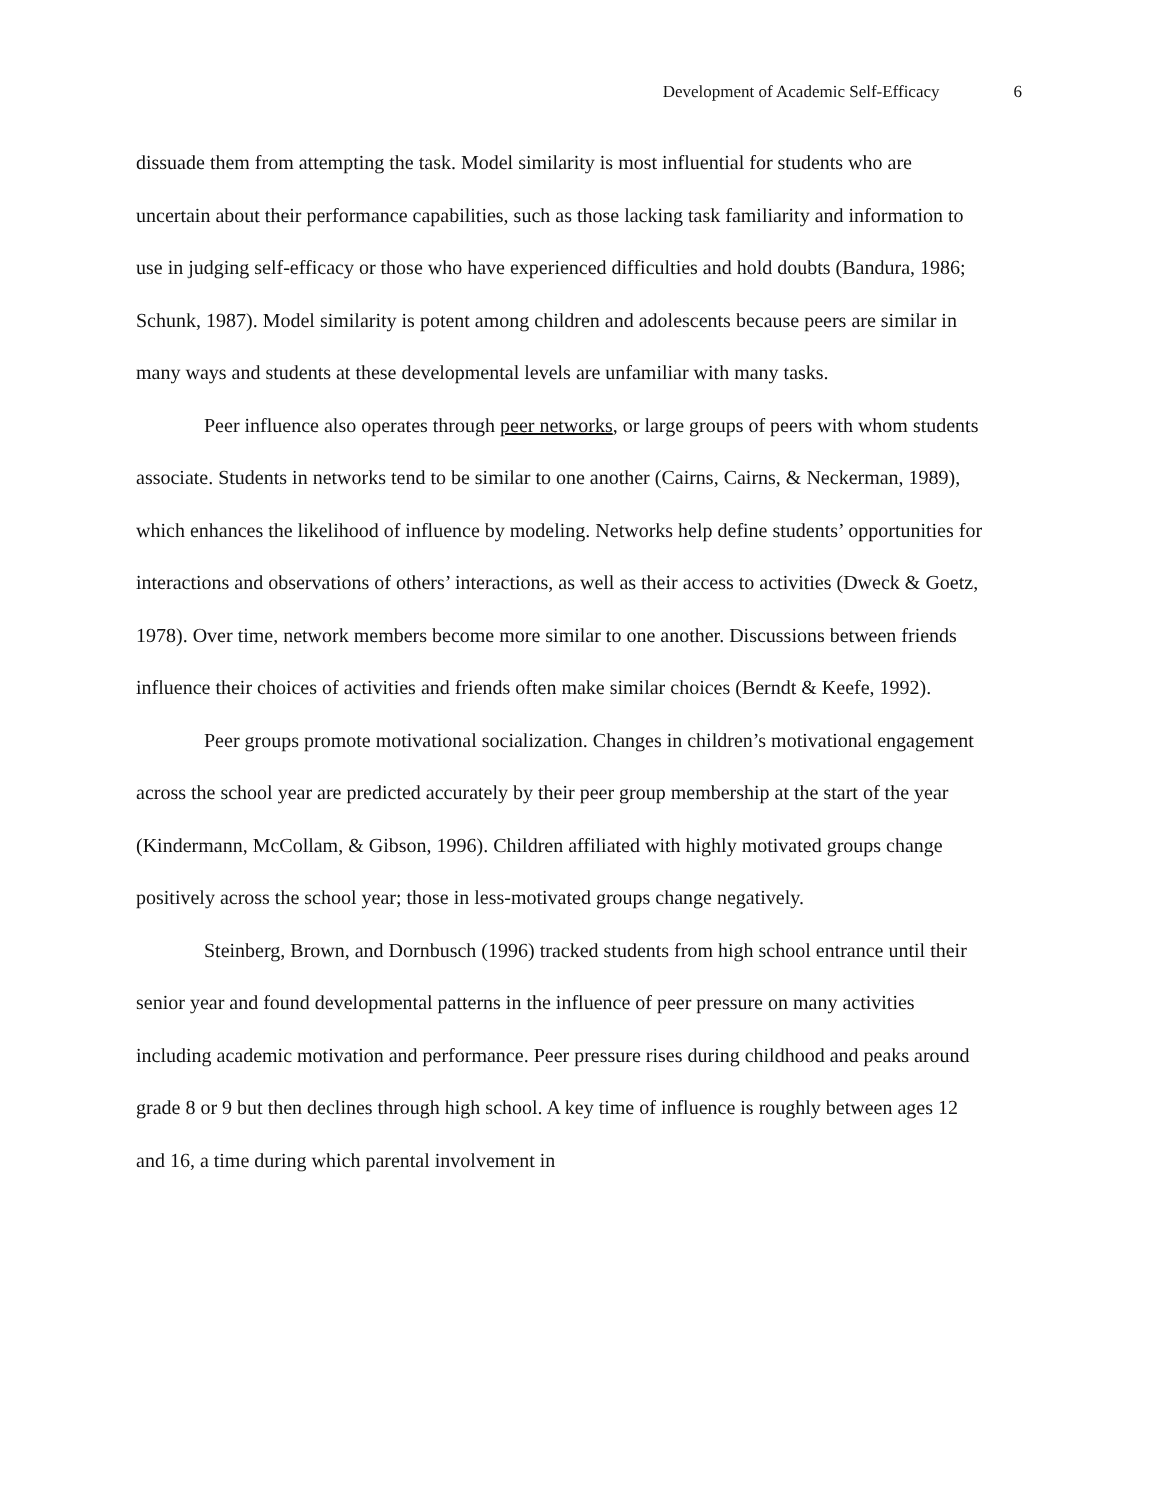Development of Academic Self-Efficacy 6
dissuade them from attempting the task. Model similarity is most influential for students who are uncertain about their performance capabilities, such as those lacking task familiarity and information to use in judging self-efficacy or those who have experienced difficulties and hold doubts (Bandura, 1986; Schunk, 1987). Model similarity is potent among children and adolescents because peers are similar in many ways and students at these developmental levels are unfamiliar with many tasks.
Peer influence also operates through peer networks, or large groups of peers with whom students associate. Students in networks tend to be similar to one another (Cairns, Cairns, & Neckerman, 1989), which enhances the likelihood of influence by modeling. Networks help define students’ opportunities for interactions and observations of others’ interactions, as well as their access to activities (Dweck & Goetz, 1978). Over time, network members become more similar to one another. Discussions between friends influence their choices of activities and friends often make similar choices (Berndt & Keefe, 1992).
Peer groups promote motivational socialization. Changes in children’s motivational engagement across the school year are predicted accurately by their peer group membership at the start of the year (Kindermann, McCollam, & Gibson, 1996). Children affiliated with highly motivated groups change positively across the school year; those in less-motivated groups change negatively.
Steinberg, Brown, and Dornbusch (1996) tracked students from high school entrance until their senior year and found developmental patterns in the influence of peer pressure on many activities including academic motivation and performance. Peer pressure rises during childhood and peaks around grade 8 or 9 but then declines through high school. A key time of influence is roughly between ages 12 and 16, a time during which parental involvement in